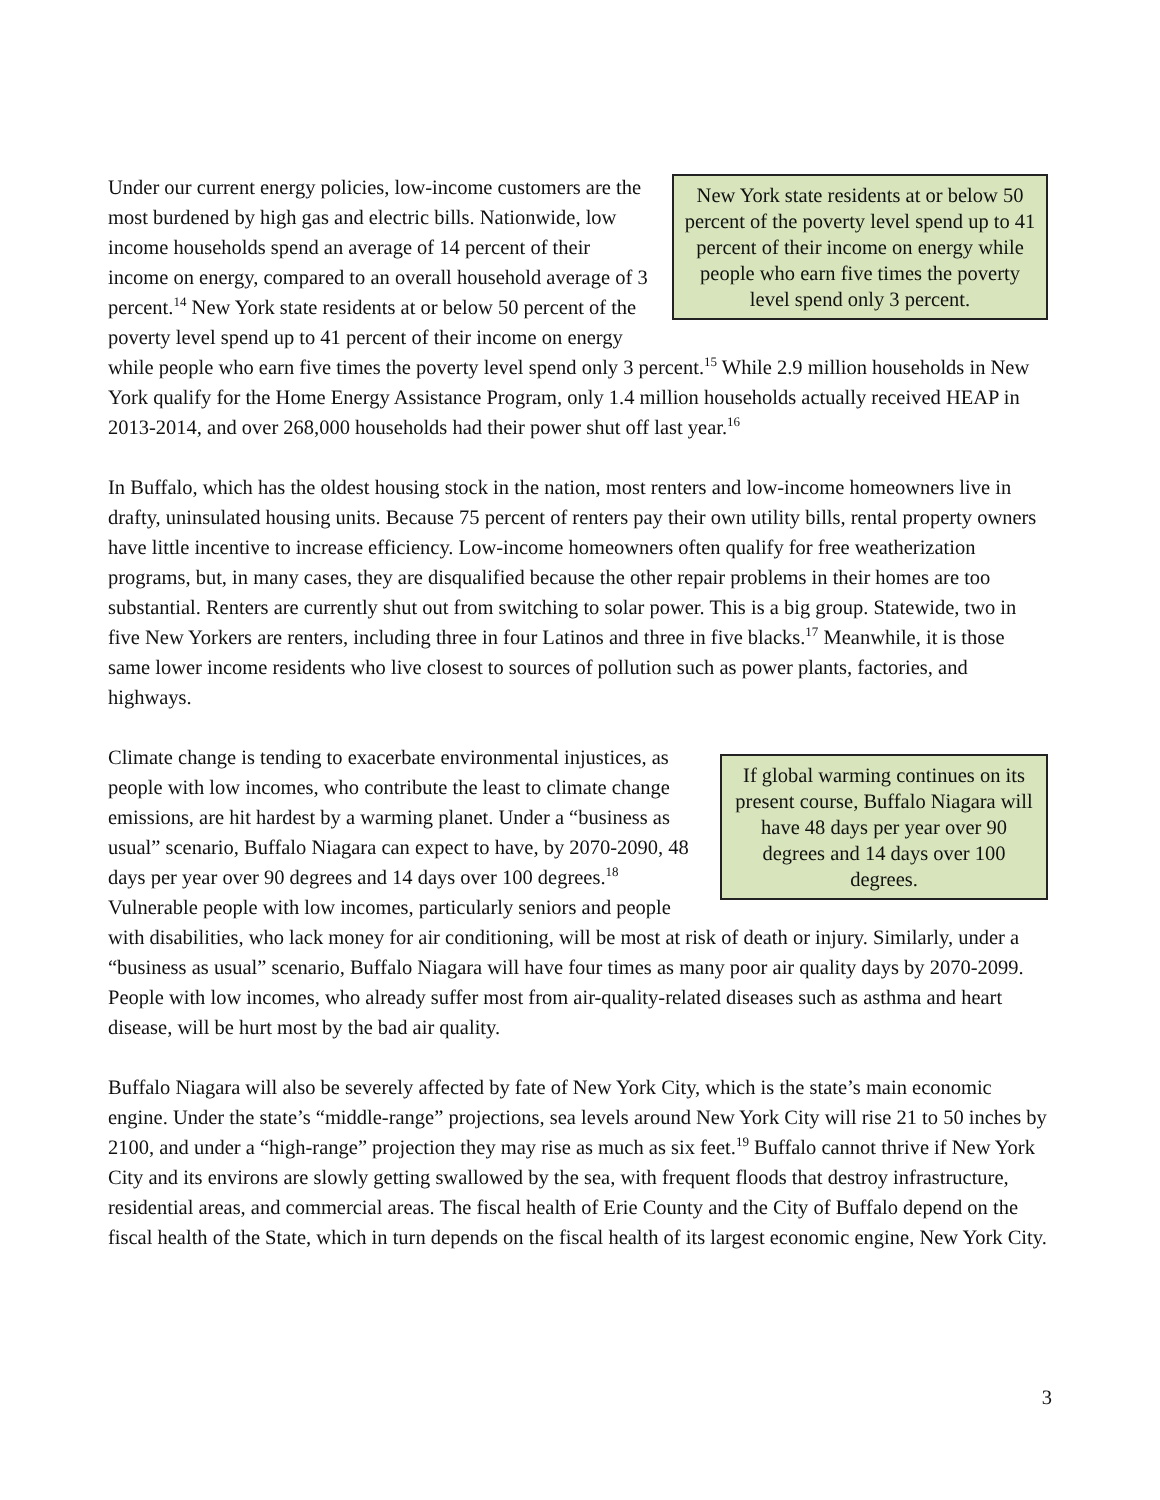New York state residents at or below 50 percent of the poverty level spend up to 41 percent of their income on energy while people who earn five times the poverty level spend only 3 percent.
Under our current energy policies, low-income customers are the most burdened by high gas and electric bills. Nationwide, low income households spend an average of 14 percent of their income on energy, compared to an overall household average of 3 percent.<sup>14</sup> New York state residents at or below 50 percent of the poverty level spend up to 41 percent of their income on energy while people who earn five times the poverty level spend only 3 percent.<sup>15</sup> While 2.9 million households in New York qualify for the Home Energy Assistance Program, only 1.4 million households actually received HEAP in 2013-2014, and over 268,000 households had their power shut off last year.<sup>16</sup>
In Buffalo, which has the oldest housing stock in the nation, most renters and low-income homeowners live in drafty, uninsulated housing units. Because 75 percent of renters pay their own utility bills, rental property owners have little incentive to increase efficiency. Low-income homeowners often qualify for free weatherization programs, but, in many cases, they are disqualified because the other repair problems in their homes are too substantial. Renters are currently shut out from switching to solar power. This is a big group. Statewide, two in five New Yorkers are renters, including three in four Latinos and three in five blacks.<sup>17</sup> Meanwhile, it is those same lower income residents who live closest to sources of pollution such as power plants, factories, and highways.
If global warming continues on its present course, Buffalo Niagara will have 48 days per year over 90 degrees and 14 days over 100 degrees.
Climate change is tending to exacerbate environmental injustices, as people with low incomes, who contribute the least to climate change emissions, are hit hardest by a warming planet. Under a “business as usual” scenario, Buffalo Niagara can expect to have, by 2070-2090, 48 days per year over 90 degrees and 14 days over 100 degrees.<sup>18</sup> Vulnerable people with low incomes, particularly seniors and people with disabilities, who lack money for air conditioning, will be most at risk of death or injury. Similarly, under a “business as usual” scenario, Buffalo Niagara will have four times as many poor air quality days by 2070-2099. People with low incomes, who already suffer most from air-quality-related diseases such as asthma and heart disease, will be hurt most by the bad air quality.
Buffalo Niagara will also be severely affected by fate of New York City, which is the state’s main economic engine. Under the state’s “middle-range” projections, sea levels around New York City will rise 21 to 50 inches by 2100, and under a “high-range” projection they may rise as much as six feet.<sup>19</sup> Buffalo cannot thrive if New York City and its environs are slowly getting swallowed by the sea, with frequent floods that destroy infrastructure, residential areas, and commercial areas. The fiscal health of Erie County and the City of Buffalo depend on the fiscal health of the State, which in turn depends on the fiscal health of its largest economic engine, New York City.
3